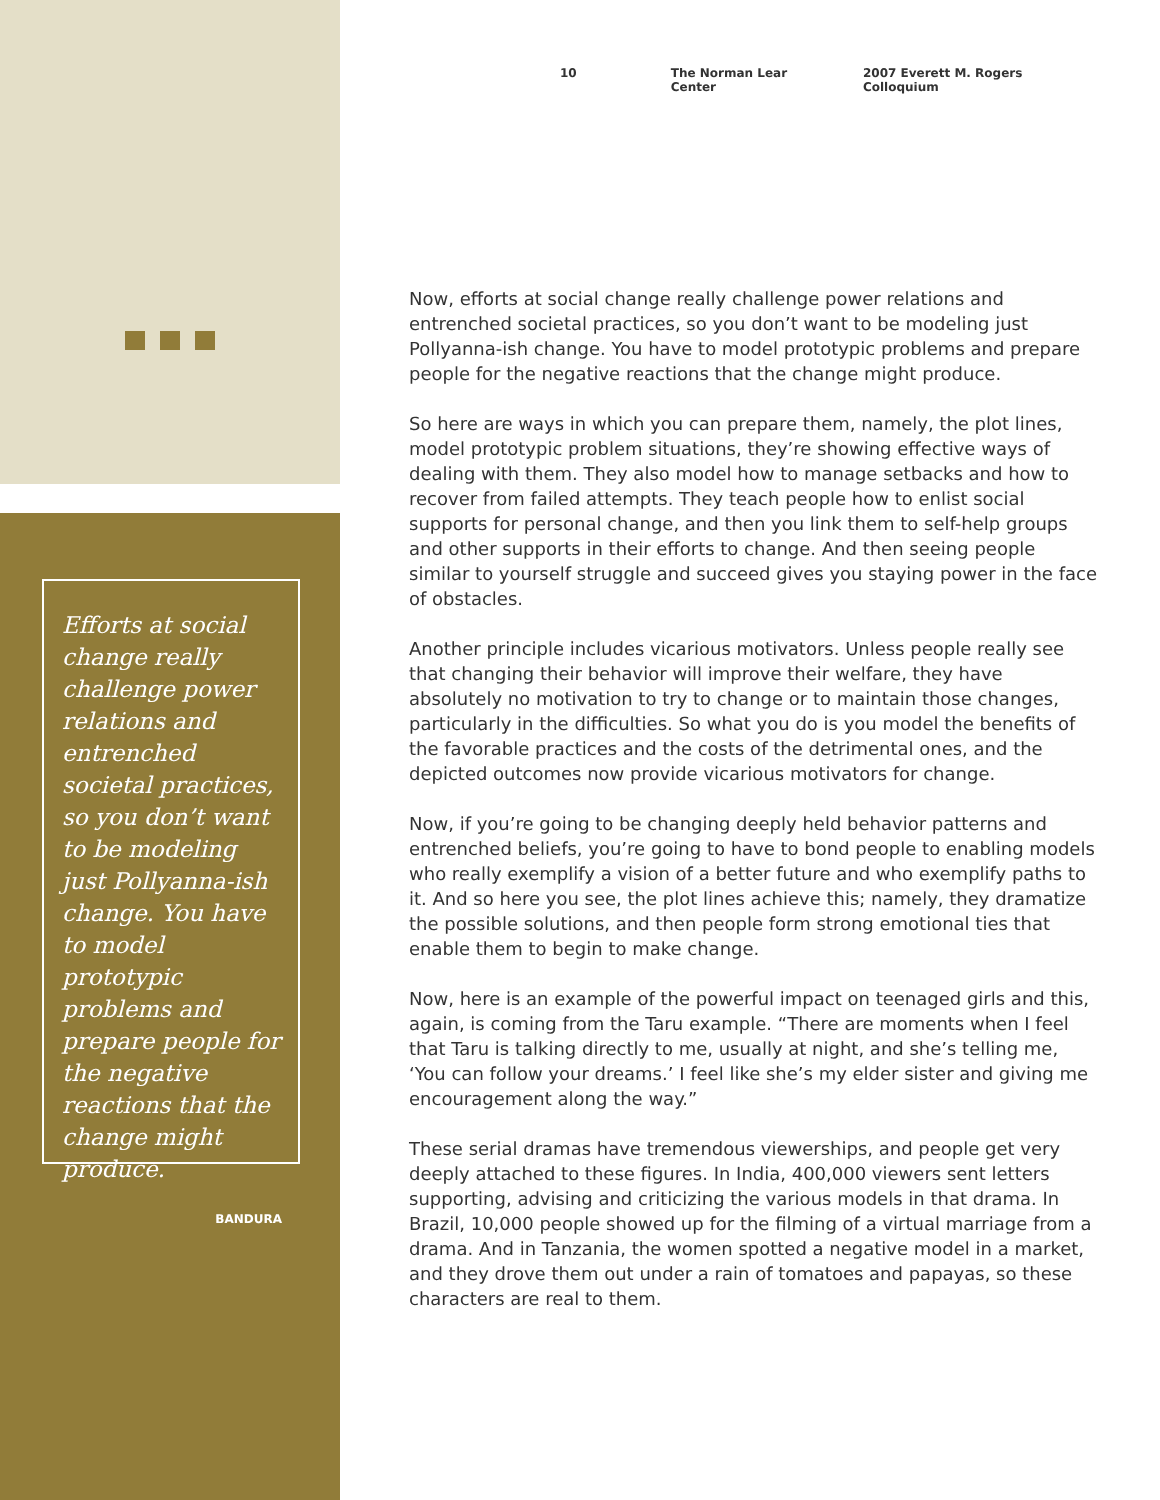10 The Norman Lear Center 2007 Everett M. Rogers Colloquium
Efforts at social change really challenge power relations and entrenched societal practices, so you don’t want to be modeling just Pollyanna-ish change. You have to model prototypic problems and prepare people for the negative reactions that the change might produce.
BANDURA
Now, efforts at social change really challenge power relations and entrenched societal practices, so you don’t want to be modeling just Pollyanna-ish change. You have to model prototypic problems and prepare people for the negative reactions that the change might produce.
So here are ways in which you can prepare them, namely, the plot lines, model prototypic problem situations, they’re showing effective ways of dealing with them. They also model how to manage setbacks and how to recover from failed attempts. They teach people how to enlist social supports for personal change, and then you link them to self-help groups and other supports in their efforts to change. And then seeing people similar to yourself struggle and succeed gives you staying power in the face of obstacles.
Another principle includes vicarious motivators. Unless people really see that changing their behavior will improve their welfare, they have absolutely no motivation to try to change or to maintain those changes, particularly in the difficulties. So what you do is you model the benefits of the favorable practices and the costs of the detrimental ones, and the depicted outcomes now provide vicarious motivators for change.
Now, if you’re going to be changing deeply held behavior patterns and entrenched beliefs, you’re going to have to bond people to enabling models who really exemplify a vision of a better future and who exemplify paths to it. And so here you see, the plot lines achieve this; namely, they dramatize the possible solutions, and then people form strong emotional ties that enable them to begin to make change.
Now, here is an example of the powerful impact on teenaged girls and this, again, is coming from the Taru example. “There are moments when I feel that Taru is talking directly to me, usually at night, and she’s telling me, ‘You can follow your dreams.’ I feel like she’s my elder sister and giving me encouragement along the way.”
These serial dramas have tremendous viewerships, and people get very deeply attached to these figures. In India, 400,000 viewers sent letters supporting, advising and criticizing the various models in that drama. In Brazil, 10,000 people showed up for the filming of a virtual marriage from a drama. And in Tanzania, the women spotted a negative model in a market, and they drove them out under a rain of tomatoes and papayas, so these characters are real to them.